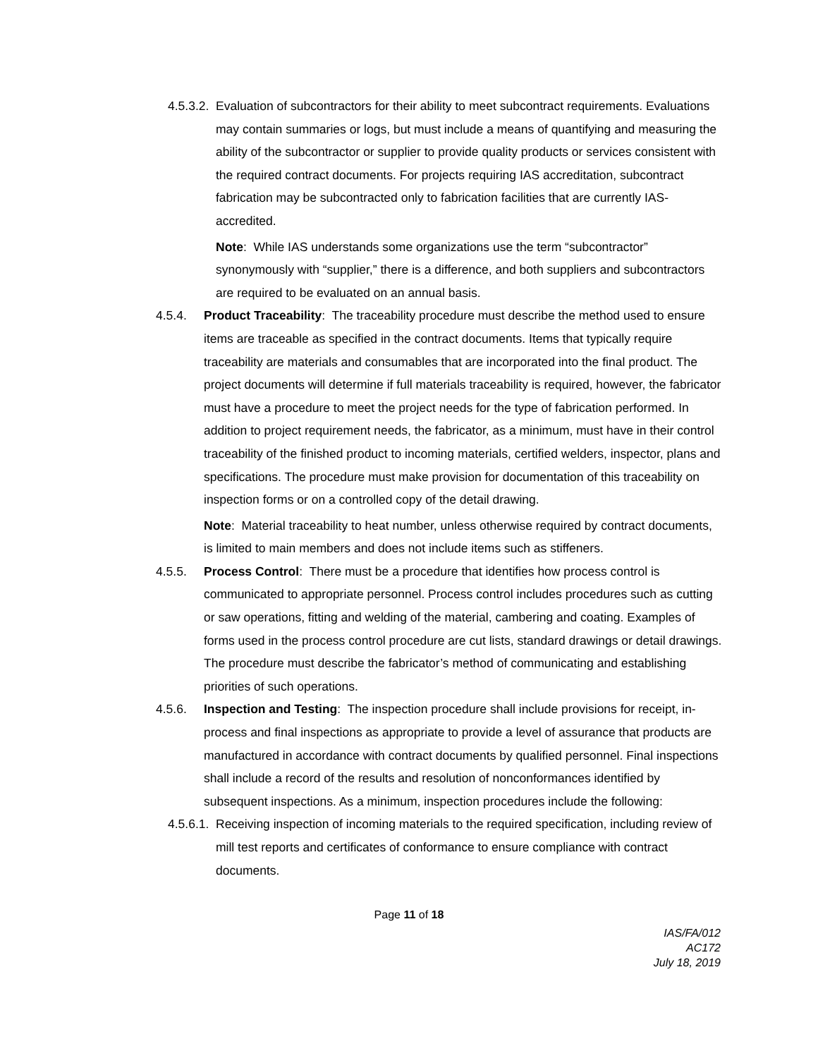4.5.3.2.
Evaluation of subcontractors for their ability to meet subcontract requirements. Evaluations may contain summaries or logs, but must include a means of quantifying and measuring the ability of the subcontractor or supplier to provide quality products or services consistent with the required contract documents. For projects requiring IAS accreditation, subcontract fabrication may be subcontracted only to fabrication facilities that are currently IAS-accredited.
Note: While IAS understands some organizations use the term “subcontractor” synonymously with “supplier,” there is a difference, and both suppliers and subcontractors are required to be evaluated on an annual basis.
4.5.4. Product Traceability: The traceability procedure must describe the method used to ensure items are traceable as specified in the contract documents. Items that typically require traceability are materials and consumables that are incorporated into the final product. The project documents will determine if full materials traceability is required, however, the fabricator must have a procedure to meet the project needs for the type of fabrication performed. In addition to project requirement needs, the fabricator, as a minimum, must have in their control traceability of the finished product to incoming materials, certified welders, inspector, plans and specifications. The procedure must make provision for documentation of this traceability on inspection forms or on a controlled copy of the detail drawing.
Note: Material traceability to heat number, unless otherwise required by contract documents, is limited to main members and does not include items such as stiffeners.
4.5.5. Process Control: There must be a procedure that identifies how process control is communicated to appropriate personnel. Process control includes procedures such as cutting or saw operations, fitting and welding of the material, cambering and coating. Examples of forms used in the process control procedure are cut lists, standard drawings or detail drawings. The procedure must describe the fabricator’s method of communicating and establishing priorities of such operations.
4.5.6. Inspection and Testing: The inspection procedure shall include provisions for receipt, in-process and final inspections as appropriate to provide a level of assurance that products are manufactured in accordance with contract documents by qualified personnel. Final inspections shall include a record of the results and resolution of nonconformances identified by subsequent inspections. As a minimum, inspection procedures include the following:
4.5.6.1.
Receiving inspection of incoming materials to the required specification, including review of mill test reports and certificates of conformance to ensure compliance with contract documents.
Page 11 of 18
IAS/FA/012
AC172
July 18, 2019